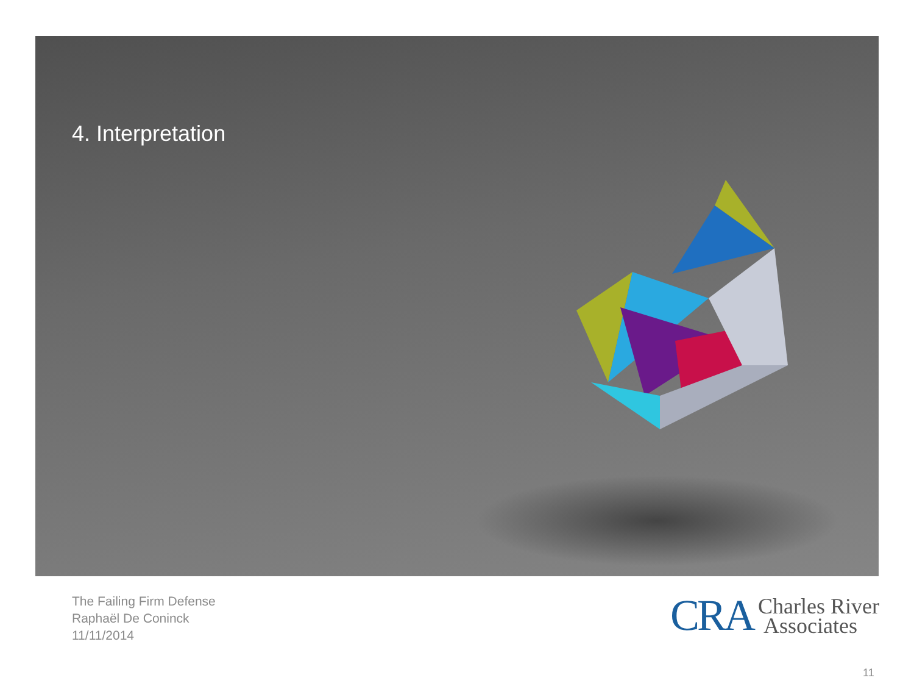4. Interpretation
The Failing Firm Defense
Raphaël De Coninck
11/11/2014
CRA Charles River
Associates
11